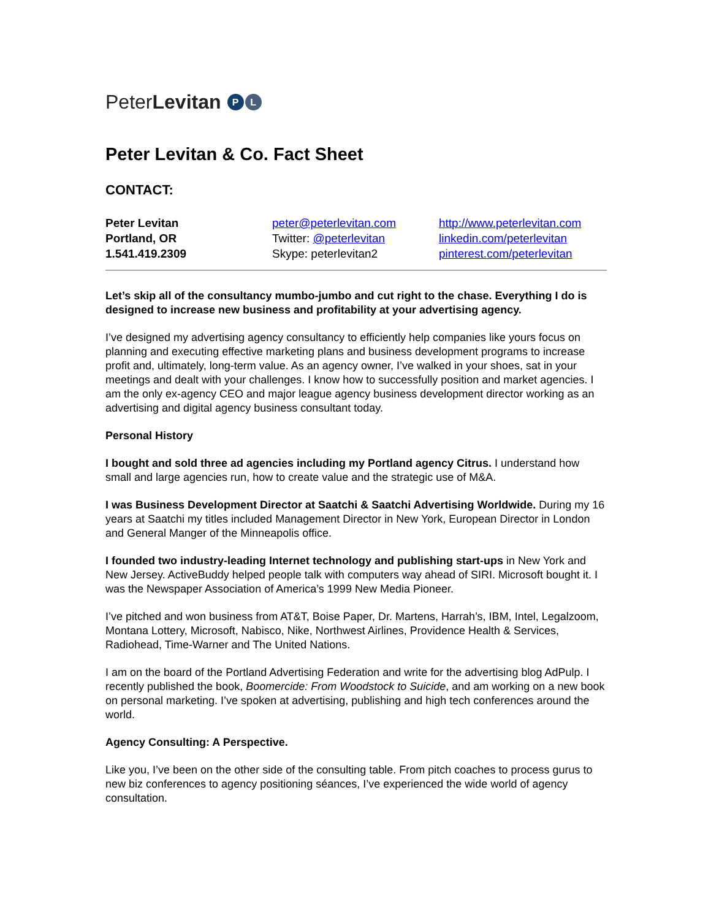PeterLevitan P L
Peter Levitan & Co. Fact Sheet
CONTACT:
Peter Levitan
Portland, OR
1.541.419.2309
peter@peterlevitan.com
Twitter: @peterlevitan
Skype: peterlevitan2
http://www.peterlevitan.com
linkedin.com/peterlevitan
pinterest.com/peterlevitan
Let’s skip all of the consultancy mumbo-jumbo and cut right to the chase. Everything I do is designed to increase new business and profitability at your advertising agency.
I’ve designed my advertising agency consultancy to efficiently help companies like yours focus on planning and executing effective marketing plans and business development programs to increase profit and, ultimately, long-term value. As an agency owner, I’ve walked in your shoes, sat in your meetings and dealt with your challenges. I know how to successfully position and market agencies. I am the only ex-agency CEO and major league agency business development director working as an advertising and digital agency business consultant today.
Personal History
I bought and sold three ad agencies including my Portland agency Citrus. I understand how small and large agencies run, how to create value and the strategic use of M&A.
I was Business Development Director at Saatchi & Saatchi Advertising Worldwide. During my 16 years at Saatchi my titles included Management Director in New York, European Director in London and General Manger of the Minneapolis office.
I founded two industry-leading Internet technology and publishing start-ups in New York and New Jersey. ActiveBuddy helped people talk with computers way ahead of SIRI. Microsoft bought it. I was the Newspaper Association of America’s 1999 New Media Pioneer.
I’ve pitched and won business from AT&T, Boise Paper, Dr. Martens, Harrah’s, IBM, Intel, Legalzoom, Montana Lottery, Microsoft, Nabisco, Nike, Northwest Airlines, Providence Health & Services, Radiohead, Time-Warner and The United Nations.
I am on the board of the Portland Advertising Federation and write for the advertising blog AdPulp. I recently published the book, Boomercide: From Woodstock to Suicide, and am working on a new book on personal marketing. I’ve spoken at advertising, publishing and high tech conferences around the world.
Agency Consulting: A Perspective.
Like you, I’ve been on the other side of the consulting table. From pitch coaches to process gurus to new biz conferences to agency positioning séances, I’ve experienced the wide world of agency consultation.